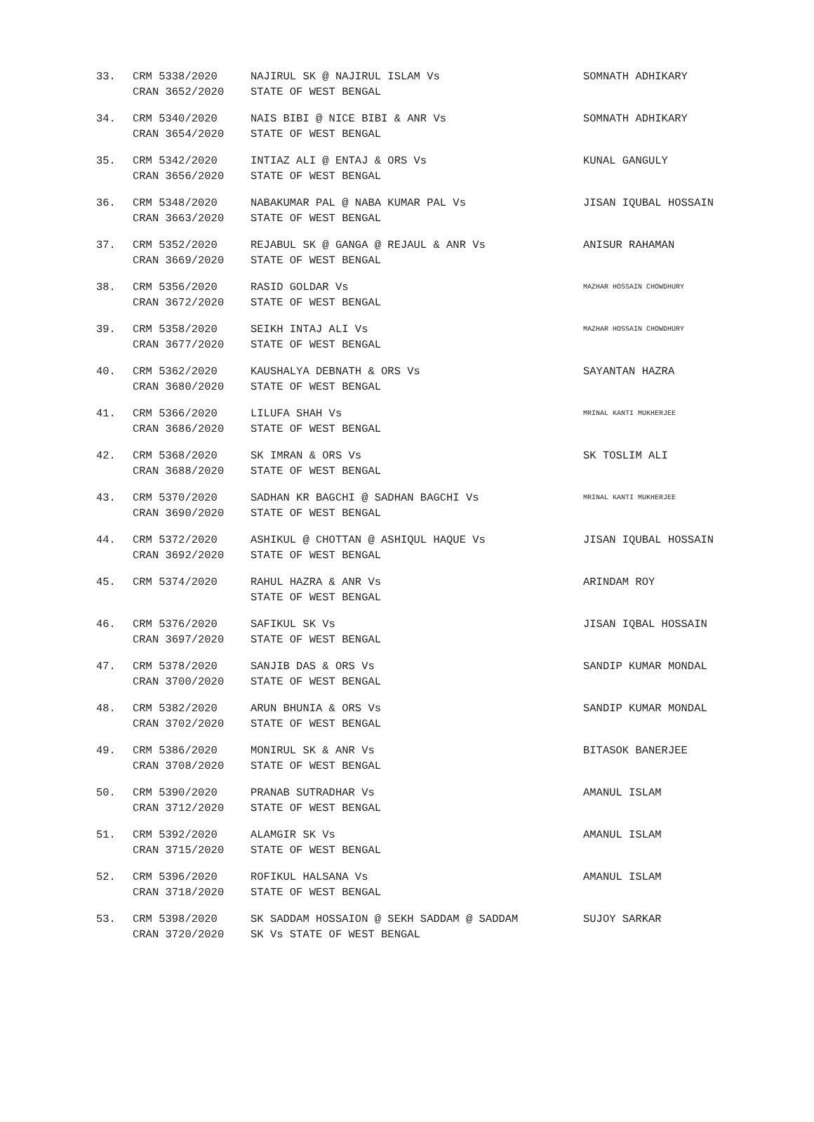| 33. | CRM 5338/2020 CRAN 3652/2020 | NAJIRUL SK @ NAJIRUL ISLAM Vs STATE OF WEST BENGAL | SOMNATH ADHIKARY |
| 34. | CRM 5340/2020 CRAN 3654/2020 | NAIS BIBI @ NICE BIBI & ANR Vs STATE OF WEST BENGAL | SOMNATH ADHIKARY |
| 35. | CRM 5342/2020 CRAN 3656/2020 | INTIAZ ALI @ ENTAJ & ORS Vs STATE OF WEST BENGAL | KUNAL GANGULY |
| 36. | CRM 5348/2020 CRAN 3663/2020 | NABAKUMAR PAL @ NABA KUMAR PAL Vs STATE OF WEST BENGAL | JISAN IQUBAL HOSSAIN |
| 37. | CRM 5352/2020 CRAN 3669/2020 | REJABUL SK @ GANGA @ REJAUL & ANR Vs STATE OF WEST BENGAL | ANISUR RAHAMAN |
| 38. | CRM 5356/2020 CRAN 3672/2020 | RASID GOLDAR Vs STATE OF WEST BENGAL | MAZHAR HOSSAIN CHOWDHURY |
| 39. | CRM 5358/2020 CRAN 3677/2020 | SEIKH INTAJ ALI Vs STATE OF WEST BENGAL | MAZHAR HOSSAIN CHOWDHURY |
| 40. | CRM 5362/2020 CRAN 3680/2020 | KAUSHALYA DEBNATH & ORS Vs STATE OF WEST BENGAL | SAYANTAN HAZRA |
| 41. | CRM 5366/2020 CRAN 3686/2020 | LILUFA SHAH Vs STATE OF WEST BENGAL | MRINAL KANTI MUKHERJEE |
| 42. | CRM 5368/2020 CRAN 3688/2020 | SK IMRAN & ORS Vs STATE OF WEST BENGAL | SK TOSLIM ALI |
| 43. | CRM 5370/2020 CRAN 3690/2020 | SADHAN KR BAGCHI @ SADHAN BAGCHI Vs STATE OF WEST BENGAL | MRINAL KANTI MUKHERJEE |
| 44. | CRM 5372/2020 CRAN 3692/2020 | ASHIKUL @ CHOTTAN @ ASHIQUL HAQUE Vs STATE OF WEST BENGAL | JISAN IQUBAL HOSSAIN |
| 45. | CRM 5374/2020 | RAHUL HAZRA & ANR Vs STATE OF WEST BENGAL | ARINDAM ROY |
| 46. | CRM 5376/2020 CRAN 3697/2020 | SAFIKUL SK Vs STATE OF WEST BENGAL | JISAN IQBAL HOSSAIN |
| 47. | CRM 5378/2020 CRAN 3700/2020 | SANJIB DAS & ORS Vs STATE OF WEST BENGAL | SANDIP KUMAR MONDAL |
| 48. | CRM 5382/2020 CRAN 3702/2020 | ARUN BHUNIA & ORS Vs STATE OF WEST BENGAL | SANDIP KUMAR MONDAL |
| 49. | CRM 5386/2020 CRAN 3708/2020 | MONIRUL SK & ANR Vs STATE OF WEST BENGAL | BITASOK BANERJEE |
| 50. | CRM 5390/2020 CRAN 3712/2020 | PRANAB SUTRADHAR Vs STATE OF WEST BENGAL | AMANUL ISLAM |
| 51. | CRM 5392/2020 CRAN 3715/2020 | ALAMGIR SK Vs STATE OF WEST BENGAL | AMANUL ISLAM |
| 52. | CRM 5396/2020 CRAN 3718/2020 | ROFIKUL HALSANA Vs STATE OF WEST BENGAL | AMANUL ISLAM |
| 53. | CRM 5398/2020 CRAN 3720/2020 | SK SADDAM HOSSAION @ SEKH SADDAM @ SADDAM SK Vs STATE OF WEST BENGAL | SUJOY SARKAR |